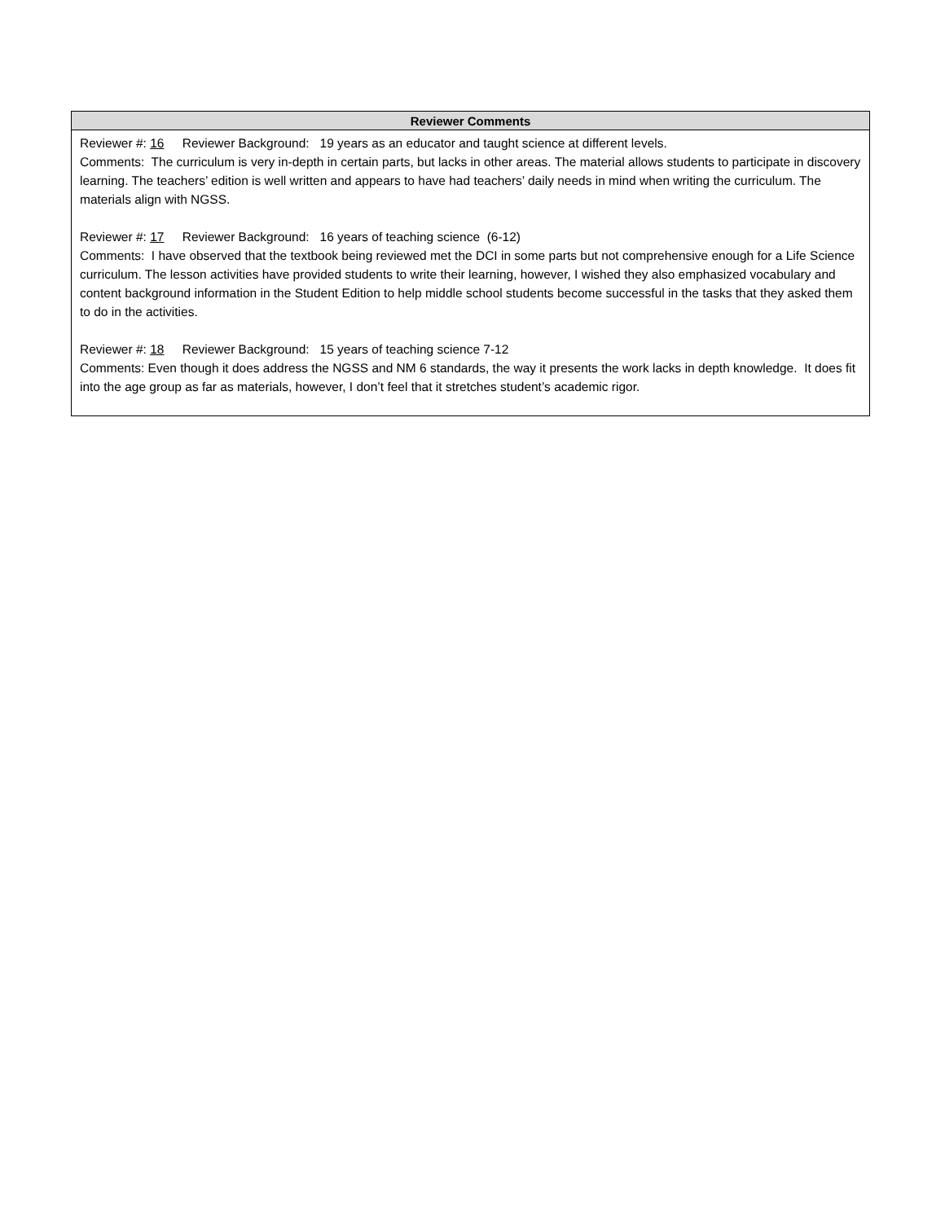| Reviewer Comments |
| --- |
| Reviewer #: 16 Reviewer Background: 19 years as an educator and taught science at different levels. Comments: The curriculum is very in-depth in certain parts, but lacks in other areas. The material allows students to participate in discovery learning. The teachers’ edition is well written and appears to have had teachers’ daily needs in mind when writing the curriculum. The materials align with NGSS. Reviewer #: 17 Reviewer Background: 16 years of teaching science (6-12) Comments: I have observed that the textbook being reviewed met the DCI in some parts but not comprehensive enough for a Life Science curriculum. The lesson activities have provided students to write their learning, however, I wished they also emphasized vocabulary and content background information in the Student Edition to help middle school students become successful in the tasks that they asked them to do in the activities. Reviewer #: 18 Reviewer Background: 15 years of teaching science 7-12 Comments: Even though it does address the NGSS and NM 6 standards, the way it presents the work lacks in depth knowledge. It does fit into the age group as far as materials, however, I don’t feel that it stretches student’s academic rigor. |